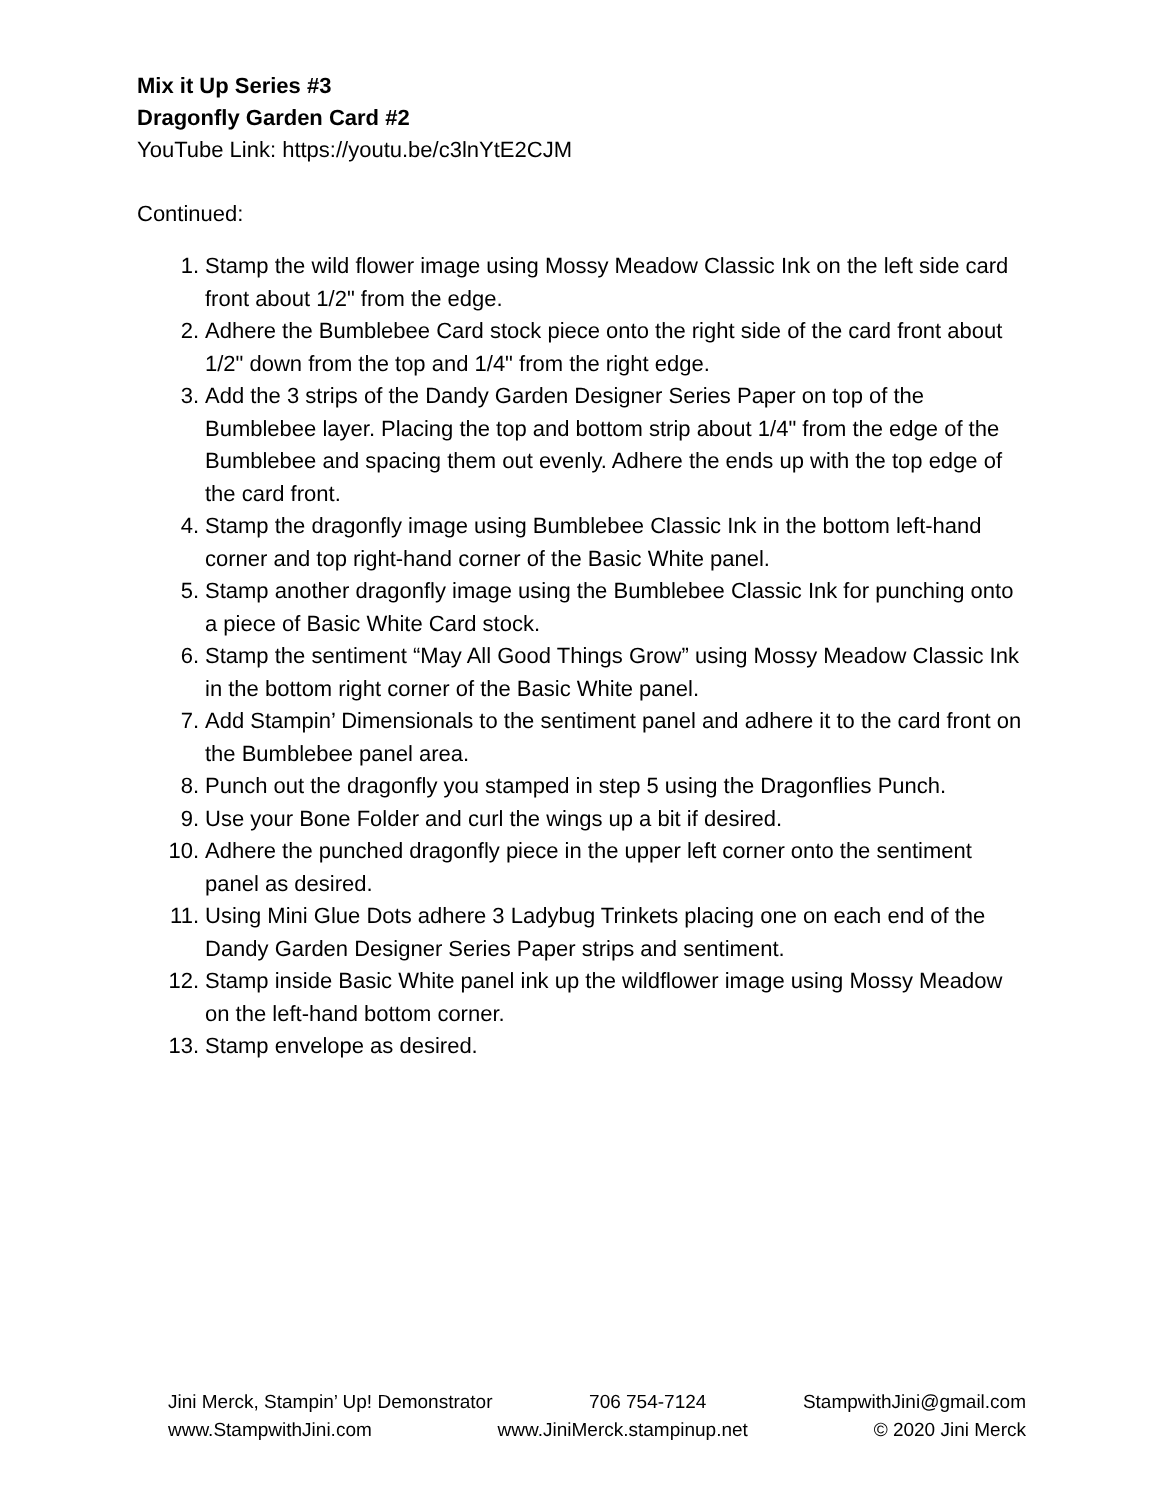Mix it Up Series #3
Dragonfly Garden Card #2
YouTube Link: https://youtu.be/c3lnYtE2CJM
Continued:
1. Stamp the wild flower image using Mossy Meadow Classic Ink on the left side card front about 1/2" from the edge.
2. Adhere the Bumblebee Card stock piece onto the right side of the card front about 1/2" down from the top and 1/4" from the right edge.
3. Add the 3 strips of the Dandy Garden Designer Series Paper on top of the Bumblebee layer. Placing the top and bottom strip about 1/4" from the edge of the Bumblebee and spacing them out evenly. Adhere the ends up with the top edge of the card front.
4. Stamp the dragonfly image using Bumblebee Classic Ink in the bottom left-hand corner and top right-hand corner of the Basic White panel.
5. Stamp another dragonfly image using the Bumblebee Classic Ink for punching onto a piece of Basic White Card stock.
6. Stamp the sentiment “May All Good Things Grow” using Mossy Meadow Classic Ink in the bottom right corner of the Basic White panel.
7. Add Stampin’ Dimensionals to the sentiment panel and adhere it to the card front on the Bumblebee panel area.
8. Punch out the dragonfly you stamped in step 5 using the Dragonflies Punch.
9. Use your Bone Folder and curl the wings up a bit if desired.
10. Adhere the punched dragonfly piece in the upper left corner onto the sentiment panel as desired.
11. Using Mini Glue Dots adhere 3 Ladybug Trinkets placing one on each end of the Dandy Garden Designer Series Paper strips and sentiment.
12. Stamp inside Basic White panel ink up the wildflower image using Mossy Meadow on the left-hand bottom corner.
13. Stamp envelope as desired.
Jini Merck, Stampin’ Up! Demonstrator 706 754-7124 StampwithJini@gmail.com
www.StampwithJini.com www.JiniMerck.stampinup.net © 2020 Jini Merck